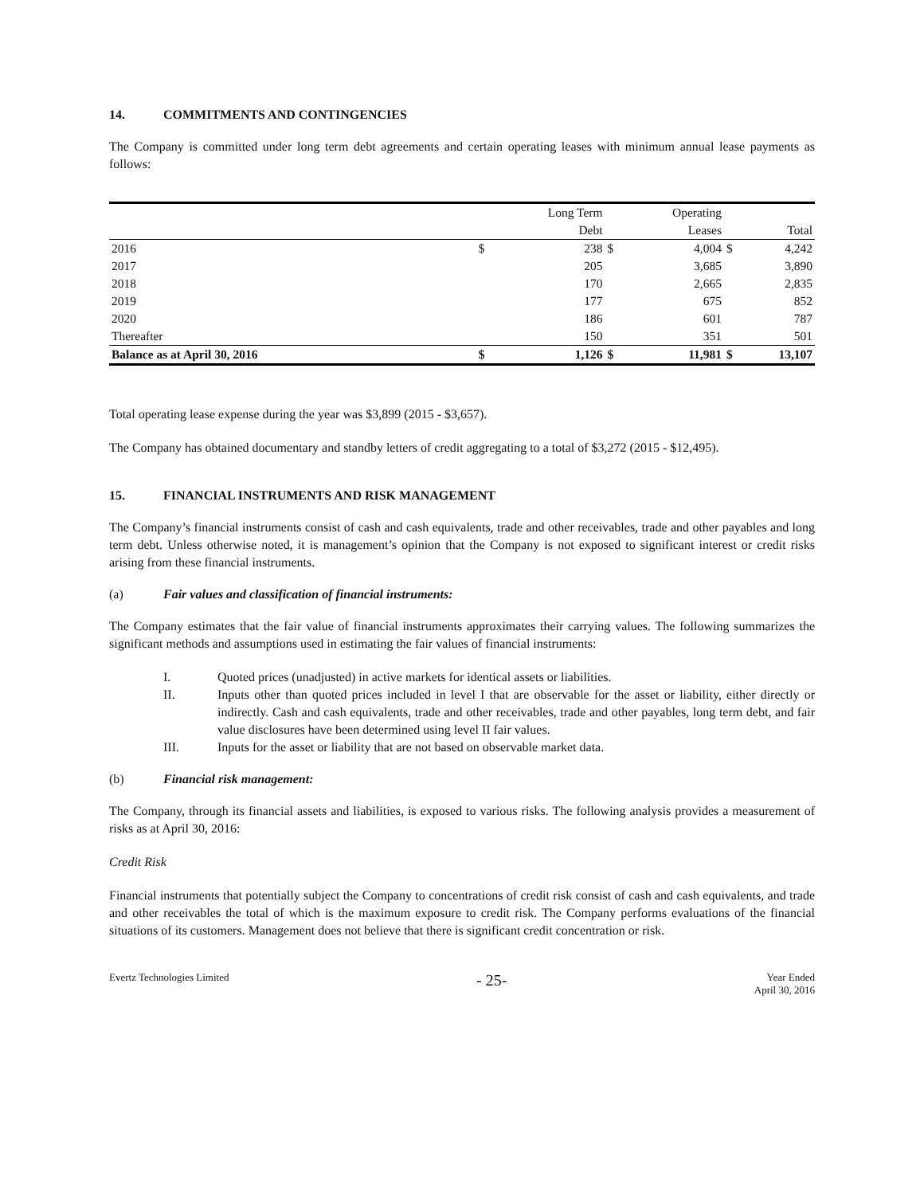14. COMMITMENTS AND CONTINGENCIES
The Company is committed under long term debt agreements and certain operating leases with minimum annual lease payments as follows:
| | | Long Term | | Operating | | |
| --- | --- | --- | --- | --- | --- | --- |
| | | Debt | | Leases | | Total |
| 2016 | $ | 238 | $ | 4,004 | $ | 4,242 |
| 2017 | | 205 | | 3,685 | | 3,890 |
| 2018 | | 170 | | 2,665 | | 2,835 |
| 2019 | | 177 | | 675 | | 852 |
| 2020 | | 186 | | 601 | | 787 |
| Thereafter | | 150 | | 351 | | 501 |
| Balance as at April 30, 2016 | $ | 1,126 | $ | 11,981 | $ | 13,107 |
Total operating lease expense during the year was $3,899 (2015 - $3,657).
The Company has obtained documentary and standby letters of credit aggregating to a total of $3,272 (2015 - $12,495).
15. FINANCIAL INSTRUMENTS AND RISK MANAGEMENT
The Company’s financial instruments consist of cash and cash equivalents, trade and other receivables, trade and other payables and long term debt. Unless otherwise noted, it is management’s opinion that the Company is not exposed to significant interest or credit risks arising from these financial instruments.
(a) Fair values and classification of financial instruments:
The Company estimates that the fair value of financial instruments approximates their carrying values. The following summarizes the significant methods and assumptions used in estimating the fair values of financial instruments:
I. Quoted prices (unadjusted) in active markets for identical assets or liabilities.
II. Inputs other than quoted prices included in level I that are observable for the asset or liability, either directly or indirectly. Cash and cash equivalents, trade and other receivables, trade and other payables, long term debt, and fair value disclosures have been determined using level II fair values.
III. Inputs for the asset or liability that are not based on observable market data.
(b) Financial risk management:
The Company, through its financial assets and liabilities, is exposed to various risks. The following analysis provides a measurement of risks as at April 30, 2016:
Credit Risk
Financial instruments that potentially subject the Company to concentrations of credit risk consist of cash and cash equivalents, and trade and other receivables the total of which is the maximum exposure to credit risk. The Company performs evaluations of the financial situations of its customers. Management does not believe that there is significant credit concentration or risk.
Evertz Technologies Limited
- 25-
Year Ended
April 30, 2016